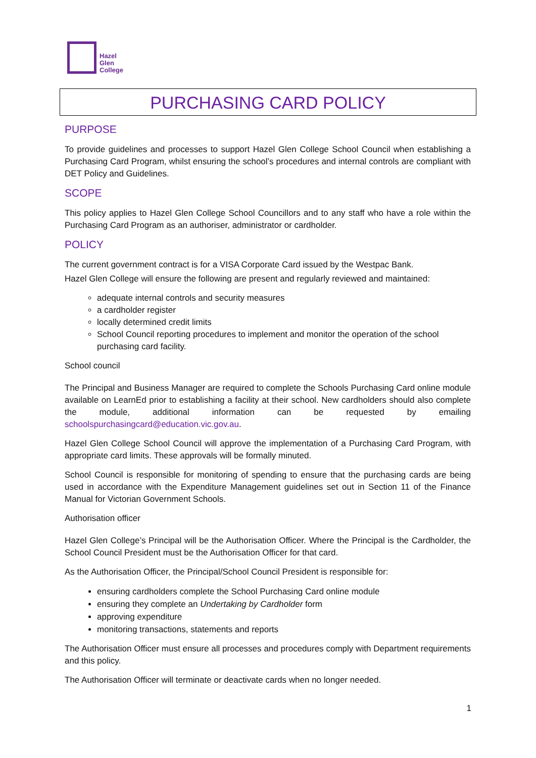Hazel
Glen
College
PURCHASING CARD POLICY
PURPOSE
To provide guidelines and processes to support Hazel Glen College School Council when establishing a Purchasing Card Program, whilst ensuring the school’s procedures and internal controls are compliant with DET Policy and Guidelines.
SCOPE
This policy applies to Hazel Glen College School Councillors and to any staff who have a role within the Purchasing Card Program as an authoriser, administrator or cardholder.
POLICY
The current government contract is for a VISA Corporate Card issued by the Westpac Bank.
Hazel Glen College will ensure the following are present and regularly reviewed and maintained:
adequate internal controls and security measures
a cardholder register
locally determined credit limits
School Council reporting procedures to implement and monitor the operation of the school purchasing card facility.
School council
The Principal and Business Manager are required to complete the Schools Purchasing Card online module available on LearnEd prior to establishing a facility at their school. New cardholders should also complete the module, additional information can be requested by emailing schoolspurchasingcard@education.vic.gov.au.
Hazel Glen College School Council will approve the implementation of a Purchasing Card Program, with appropriate card limits. These approvals will be formally minuted.
School Council is responsible for monitoring of spending to ensure that the purchasing cards are being used in accordance with the Expenditure Management guidelines set out in Section 11 of the Finance Manual for Victorian Government Schools.
Authorisation officer
Hazel Glen College’s Principal will be the Authorisation Officer. Where the Principal is the Cardholder, the School Council President must be the Authorisation Officer for that card.
As the Authorisation Officer, the Principal/School Council President is responsible for:
ensuring cardholders complete the School Purchasing Card online module
ensuring they complete an Undertaking by Cardholder form
approving expenditure
monitoring transactions, statements and reports
The Authorisation Officer must ensure all processes and procedures comply with Department requirements and this policy.
The Authorisation Officer will terminate or deactivate cards when no longer needed.
1